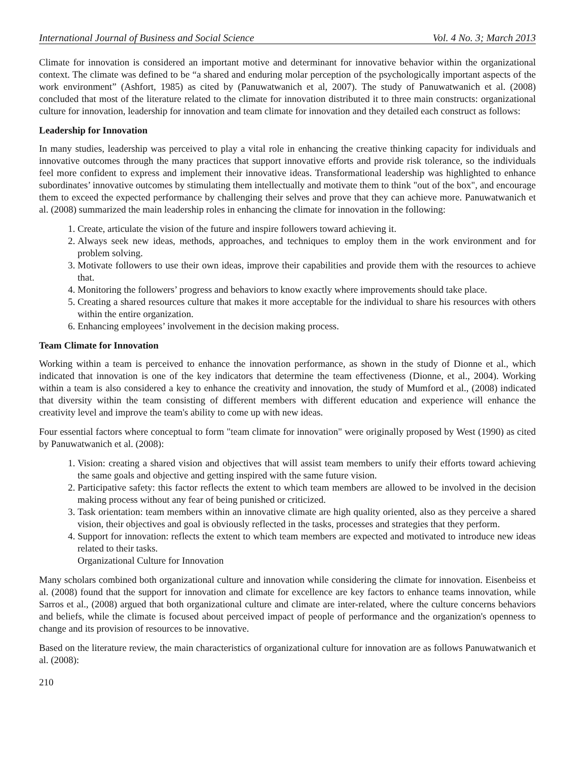International Journal of Business and Social Science Vol. 4 No. 3; March 2013
Climate for innovation is considered an important motive and determinant for innovative behavior within the organizational context. The climate was defined to be “a shared and enduring molar perception of the psychologically important aspects of the work environment” (Ashfort, 1985) as cited by (Panuwatwanich et al, 2007). The study of Panuwatwanich et al. (2008) concluded that most of the literature related to the climate for innovation distributed it to three main constructs: organizational culture for innovation, leadership for innovation and team climate for innovation and they detailed each construct as follows:
Leadership for Innovation
In many studies, leadership was perceived to play a vital role in enhancing the creative thinking capacity for individuals and innovative outcomes through the many practices that support innovative efforts and provide risk tolerance, so the individuals feel more confident to express and implement their innovative ideas. Transformational leadership was highlighted to enhance subordinates’ innovative outcomes by stimulating them intellectually and motivate them to think "out of the box", and encourage them to exceed the expected performance by challenging their selves and prove that they can achieve more. Panuwatwanich et al. (2008) summarized the main leadership roles in enhancing the climate for innovation in the following:
1. Create, articulate the vision of the future and inspire followers toward achieving it.
2. Always seek new ideas, methods, approaches, and techniques to employ them in the work environment and for problem solving.
3. Motivate followers to use their own ideas, improve their capabilities and provide them with the resources to achieve that.
4. Monitoring the followers’ progress and behaviors to know exactly where improvements should take place.
5. Creating a shared resources culture that makes it more acceptable for the individual to share his resources with others within the entire organization.
6. Enhancing employees’ involvement in the decision making process.
Team Climate for Innovation
Working within a team is perceived to enhance the innovation performance, as shown in the study of Dionne et al., which indicated that innovation is one of the key indicators that determine the team effectiveness (Dionne, et al., 2004). Working within a team is also considered a key to enhance the creativity and innovation, the study of Mumford et al., (2008) indicated that diversity within the team consisting of different members with different education and experience will enhance the creativity level and improve the team's ability to come up with new ideas.
Four essential factors where conceptual to form "team climate for innovation" were originally proposed by West (1990) as cited by Panuwatwanich et al. (2008):
1. Vision: creating a shared vision and objectives that will assist team members to unify their efforts toward achieving the same goals and objective and getting inspired with the same future vision.
2. Participative safety: this factor reflects the extent to which team members are allowed to be involved in the decision making process without any fear of being punished or criticized.
3. Task orientation: team members within an innovative climate are high quality oriented, also as they perceive a shared vision, their objectives and goal is obviously reflected in the tasks, processes and strategies that they perform.
4. Support for innovation: reflects the extent to which team members are expected and motivated to introduce new ideas related to their tasks.
Organizational Culture for Innovation
Many scholars combined both organizational culture and innovation while considering the climate for innovation. Eisenbeiss et al. (2008) found that the support for innovation and climate for excellence are key factors to enhance teams innovation, while Sarros et al., (2008) argued that both organizational culture and climate are inter-related, where the culture concerns behaviors and beliefs, while the climate is focused about perceived impact of people of performance and the organization's openness to change and its provision of resources to be innovative.
Based on the literature review, the main characteristics of organizational culture for innovation are as follows Panuwatwanich et al. (2008):
210